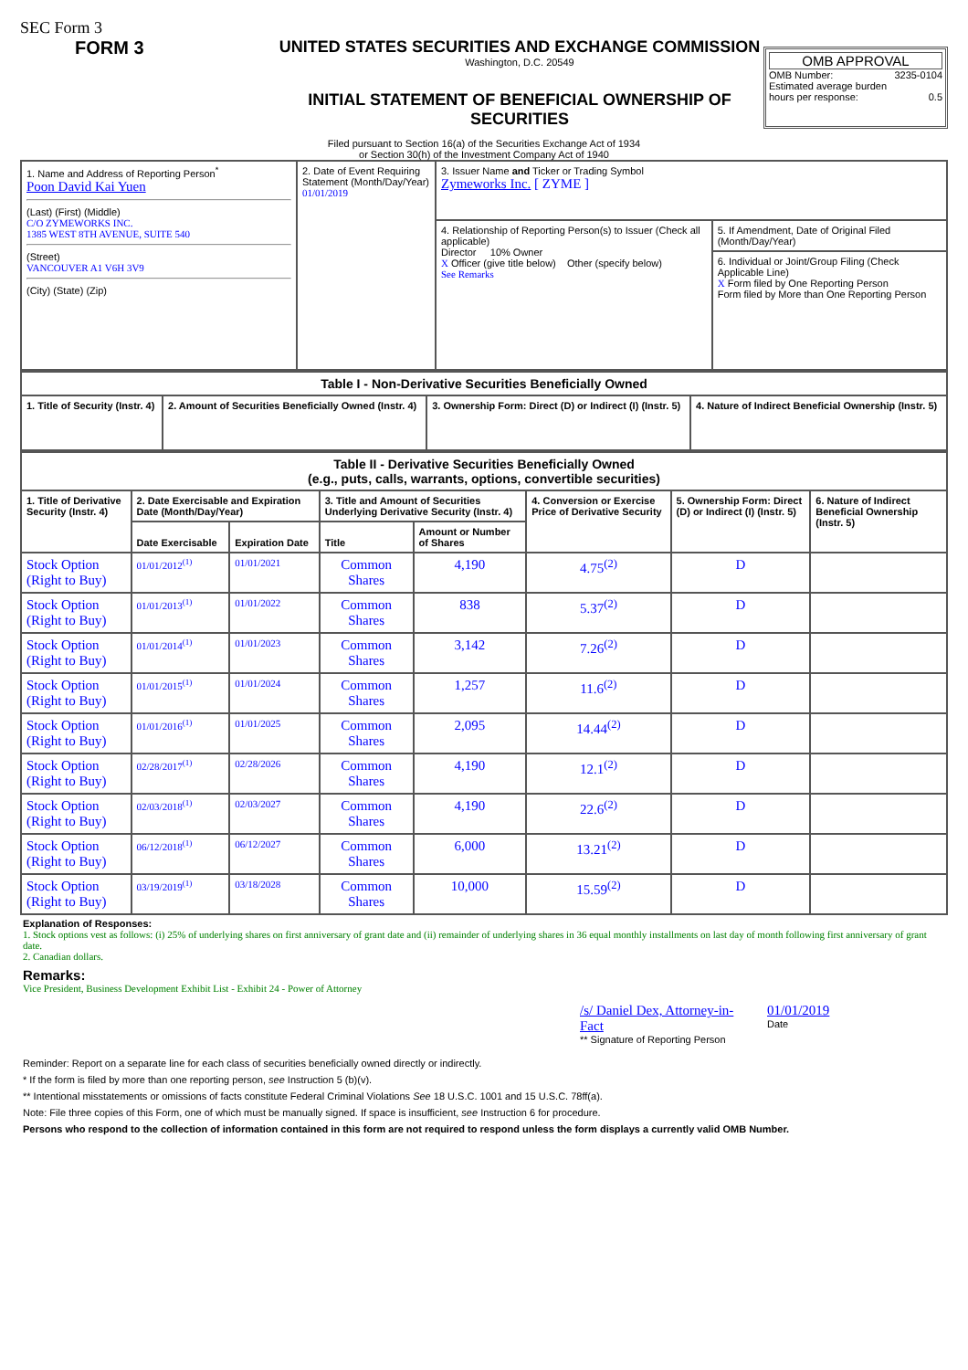SEC Form 3
FORM 3 UNITED STATES SECURITIES AND EXCHANGE COMMISSION
Washington, D.C. 20549
INITIAL STATEMENT OF BENEFICIAL OWNERSHIP OF SECURITIES
OMB APPROVAL
OMB Number: 3235-0104
Estimated average burden
hours per response: 0.5
Filed pursuant to Section 16(a) of the Securities Exchange Act of 1934
or Section 30(h) of the Investment Company Act of 1940
| 1. Name and Address of Reporting Person<sup>*</sup> Poon David Kai Yuen (Last) (First) (Middle) C/O ZYMEWORKS INC. 1385 WEST 8TH AVENUE, SUITE 540 (Street) VANCOUVER A1 V6H 3V9 (City) (State) (Zip) | 2. Date of Event Requiring Statement (Month/Day/Year) 01/01/2019 | 3. Issuer Name and Ticker or Trading Symbol Zymeworks Inc. [ ZYME ] | |
| | | 4. Relationship of Reporting Person(s) to Issuer (Check all applicable) Director 10% Owner X Officer (give title below) Other (specify below) See Remarks | 5. If Amendment, Date of Original Filed (Month/Day/Year) |
| | | | 6. Individual or Joint/Group Filing (Check Applicable Line) X Form filed by One Reporting Person Form filed by More than One Reporting Person |
| Table I - Non-Derivative Securities Beneficially Owned | | | |
| --- | --- | --- | --- |
| 1. Title of Security (Instr. 4) | 2. Amount of Securities Beneficially Owned (Instr. 4) | 3. Ownership Form: Direct (D) or Indirect (I) (Instr. 5) | 4. Nature of Indirect Beneficial Ownership (Instr. 5) |
| Table II - Derivative Securities Beneficially Owned (e.g., puts, calls, warrants, options, convertible securities) | | | | | | | |
| --- | --- | --- | --- | --- | --- | --- | --- |
| 1. Title of Derivative Security (Instr. 4) | 2. Date Exercisable and Expiration Date (Month/Day/Year) | | 3. Title and Amount of Securities Underlying Derivative Security (Instr. 4) | | 4. Conversion or Exercise Price of Derivative Security | 5. Ownership Form: Direct (D) or Indirect (I) (Instr. 5) | 6. Nature of Indirect Beneficial Ownership (Instr. 5) |
| | Date Exercisable | Expiration Date | Title | Amount or Number of Shares | | | |
| Stock Option (Right to Buy) | 01/01/2012<sup>(1)</sup> | 01/01/2021 | Common Shares | 4,190 | 4.75<sup>(2)</sup> | D | |
| Stock Option (Right to Buy) | 01/01/2013<sup>(1)</sup> | 01/01/2022 | Common Shares | 838 | 5.37<sup>(2)</sup> | D | |
| Stock Option (Right to Buy) | 01/01/2014<sup>(1)</sup> | 01/01/2023 | Common Shares | 3,142 | 7.26<sup>(2)</sup> | D | |
| Stock Option (Right to Buy) | 01/01/2015<sup>(1)</sup> | 01/01/2024 | Common Shares | 1,257 | 11.6<sup>(2)</sup> | D | |
| Stock Option (Right to Buy) | 01/01/2016<sup>(1)</sup> | 01/01/2025 | Common Shares | 2,095 | 14.44<sup>(2)</sup> | D | |
| Stock Option (Right to Buy) | 02/28/2017<sup>(1)</sup> | 02/28/2026 | Common Shares | 4,190 | 12.1<sup>(2)</sup> | D | |
| Stock Option (Right to Buy) | 02/03/2018<sup>(1)</sup> | 02/03/2027 | Common Shares | 4,190 | 22.6<sup>(2)</sup> | D | |
| Stock Option (Right to Buy) | 06/12/2018<sup>(1)</sup> | 06/12/2027 | Common Shares | 6,000 | 13.21<sup>(2)</sup> | D | |
| Stock Option (Right to Buy) | 03/19/2019<sup>(1)</sup> | 03/18/2028 | Common Shares | 10,000 | 15.59<sup>(2)</sup> | D | |
Explanation of Responses:
1. Stock options vest as follows: (i) 25% of underlying shares on first anniversary of grant date and (ii) remainder of underlying shares in 36 equal monthly installments on last day of month following first anniversary of grant date.
2. Canadian dollars.
Remarks:
Vice President, Business Development Exhibit List - Exhibit 24 - Power of Attorney
/s/ Daniel Dex, Attorney-in-Fact
** Signature of Reporting Person
01/01/2019
Date
Reminder: Report on a separate line for each class of securities beneficially owned directly or indirectly.
* If the form is filed by more than one reporting person, see Instruction 5 (b)(v).
** Intentional misstatements or omissions of facts constitute Federal Criminal Violations See 18 U.S.C. 1001 and 15 U.S.C. 78ff(a).
Note: File three copies of this Form, one of which must be manually signed. If space is insufficient, see Instruction 6 for procedure.
Persons who respond to the collection of information contained in this form are not required to respond unless the form displays a currently valid OMB Number.